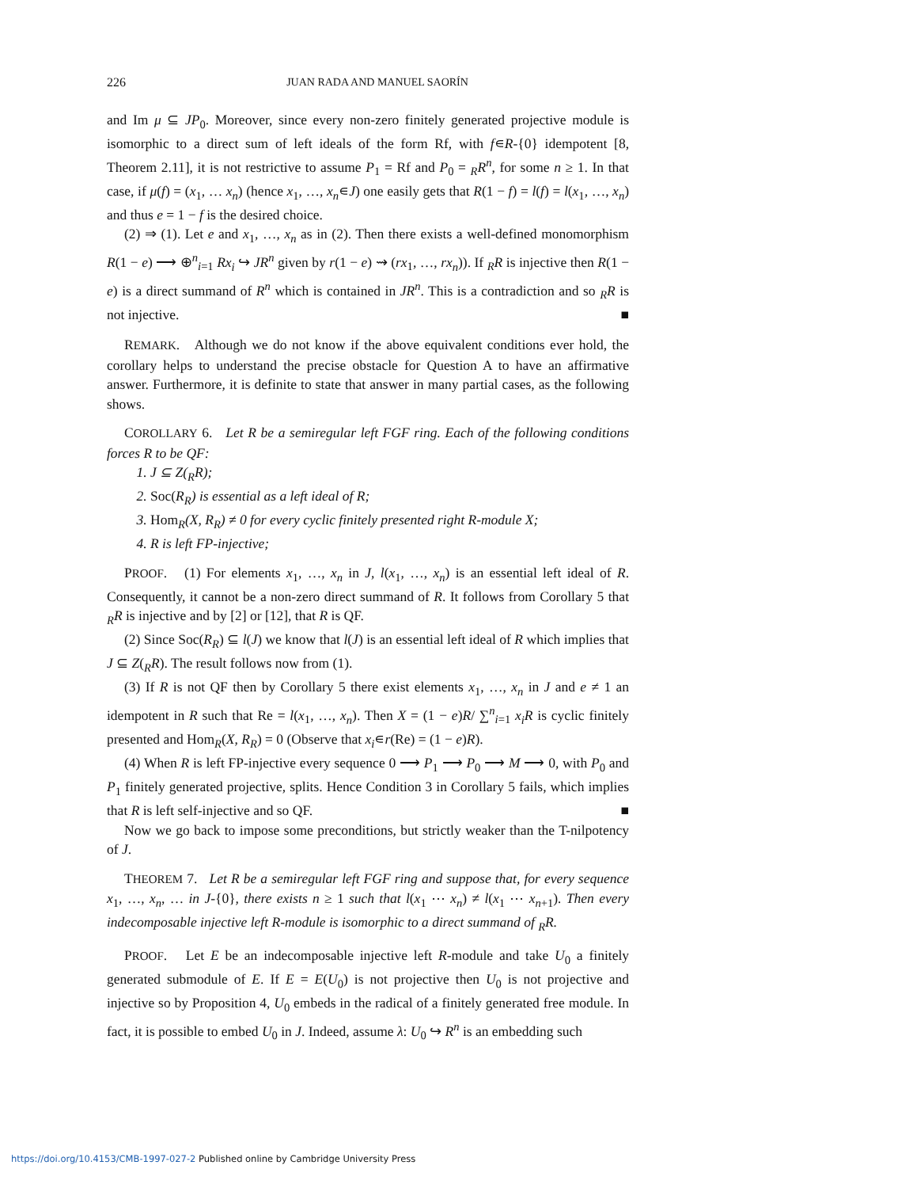226 JUAN RADA AND MANUEL SAORÍN
and Im μ ⊆ JP<sub>0</sub>. Moreover, since every non-zero finitely generated projective module is isomorphic to a direct sum of left ideals of the form Rf, with f∊R-{0} idempotent [8, Theorem 2.11], it is not restrictive to assume P<sub>1</sub> = Rf and P<sub>0</sub> = <sub>R</sub>R<sup>n</sup>, for some n ≥ 1. In that case, if μ(f) = (x<sub>1</sub>, … x<sub>n</sub>) (hence x<sub>1</sub>, …, x<sub>n</sub>∊J) one easily gets that R(1 − f) = l(f) = l(x<sub>1</sub>, …, x<sub>n</sub>) and thus e = 1 − f is the desired choice.
(2) ⇒ (1). Let e and x<sub>1</sub>, …, x<sub>n</sub> as in (2). Then there exists a well-defined monomorphism R(1 − e) ⟶ ⊕<sup>n</sup><sub>i=1</sub> Rx<sub>i</sub> ↪ JR<sup>n</sup> given by r(1 − e) ⇝ (rx<sub>1</sub>, …, rx<sub>n</sub>)). If <sub>R</sub>R is injective then R(1 − e) is a direct summand of R<sup>n</sup> which is contained in JR<sup>n</sup>. This is a contradiction and so <sub>R</sub>R is not injective. ■
REMARK. Although we do not know if the above equivalent conditions ever hold, the corollary helps to understand the precise obstacle for Question A to have an affirmative answer. Furthermore, it is definite to state that answer in many partial cases, as the following shows.
COROLLARY 6. Let R be a semiregular left FGF ring. Each of the following conditions forces R to be QF:
1. J ⊆ Z(<sub>R</sub>R);
2. Soc(R<sub>R</sub>) is essential as a left ideal of R;
3. Hom<sub>R</sub>(X, R<sub>R</sub>) ≠ 0 for every cyclic finitely presented right R-module X;
4. R is left FP-injective;
PROOF. (1) For elements x<sub>1</sub>, …, x<sub>n</sub> in J, l(x<sub>1</sub>, …, x<sub>n</sub>) is an essential left ideal of R. Consequently, it cannot be a non-zero direct summand of R. It follows from Corollary 5 that <sub>R</sub>R is injective and by [2] or [12], that R is QF.
(2) Since Soc(R<sub>R</sub>) ⊆ l(J) we know that l(J) is an essential left ideal of R which implies that J ⊆ Z(<sub>R</sub>R). The result follows now from (1).
(3) If R is not QF then by Corollary 5 there exist elements x<sub>1</sub>, …, x<sub>n</sub> in J and e ≠ 1 an idempotent in R such that Re = l(x<sub>1</sub>, …, x<sub>n</sub>). Then X = (1 − e)R/ ∑<sup>n</sup><sub>i=1</sub> x<sub>i</sub>R is cyclic finitely presented and Hom<sub>R</sub>(X, R<sub>R</sub>) = 0 (Observe that x<sub>i</sub>∊r(Re) = (1 − e)R).
(4) When R is left FP-injective every sequence 0 ⟶ P<sub>1</sub> ⟶ P<sub>0</sub> ⟶ M ⟶ 0, with P<sub>0</sub> and P<sub>1</sub> finitely generated projective, splits. Hence Condition 3 in Corollary 5 fails, which implies that R is left self-injective and so QF. ■
Now we go back to impose some preconditions, but strictly weaker than the T-nilpotency of J.
THEOREM 7. Let R be a semiregular left FGF ring and suppose that, for every sequence x<sub>1</sub>, …, x<sub>n</sub>, … in J-{0}, there exists n ≥ 1 such that l(x<sub>1</sub> ⋯ x<sub>n</sub>) ≠ l(x<sub>1</sub> ⋯ x<sub>n+1</sub>). Then every indecomposable injective left R-module is isomorphic to a direct summand of <sub>R</sub>R.
PROOF. Let E be an indecomposable injective left R-module and take U<sub>0</sub> a finitely generated submodule of E. If E = E(U<sub>0</sub>) is not projective then U<sub>0</sub> is not projective and injective so by Proposition 4, U<sub>0</sub> embeds in the radical of a finitely generated free module. In fact, it is possible to embed U<sub>0</sub> in J. Indeed, assume λ: U<sub>0</sub> ↪ R<sup>n</sup> is an embedding such
https://doi.org/10.4153/CMB-1997-027-2 Published online by Cambridge University Press